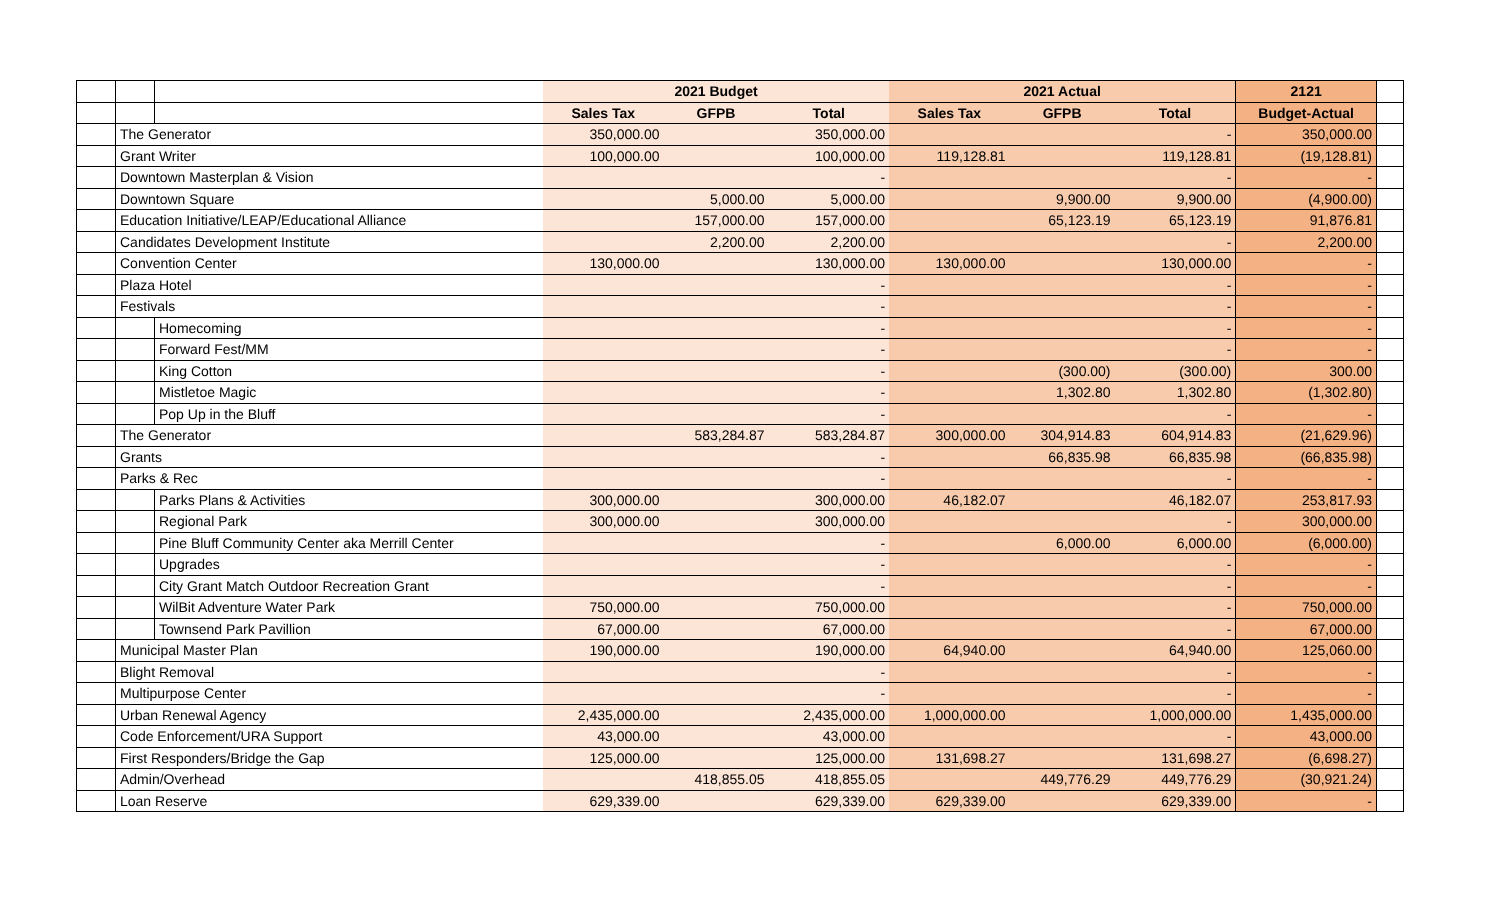| | | | 2021 Budget | | | 2021 Actual | | | 2121 | |
| --- | --- | --- | --- | --- | --- | --- | --- | --- | --- | --- |
| | | | Sales Tax | GFPB | Total | Sales Tax | GFPB | Total | Budget-Actual | |
| | The Generator | | 350,000.00 | | 350,000.00 | | | - | 350,000.00 | |
| | Grant Writer | | 100,000.00 | | 100,000.00 | 119,128.81 | | 119,128.81 | (19,128.81) | |
| | Downtown Masterplan & Vision | | | | - | | | - | - | |
| | Downtown Square | | | 5,000.00 | 5,000.00 | | 9,900.00 | 9,900.00 | (4,900.00) | |
| | Education Initiative/LEAP/Educational Alliance | | | 157,000.00 | 157,000.00 | | 65,123.19 | 65,123.19 | 91,876.81 | |
| | Candidates Development Institute | | | 2,200.00 | 2,200.00 | | | - | 2,200.00 | |
| | Convention Center | | 130,000.00 | | 130,000.00 | 130,000.00 | | 130,000.00 | - | |
| | Plaza Hotel | | | | - | | | - | - | |
| | Festivals | | | | - | | | - | - | |
| | | Homecoming | | | - | | | - | - | |
| | | Forward Fest/MM | | | - | | | - | - | |
| | | King Cotton | | | - | | (300.00) | (300.00) | 300.00 | |
| | | Mistletoe Magic | | | - | | 1,302.80 | 1,302.80 | (1,302.80) | |
| | | Pop Up in the Bluff | | | - | | | - | - | |
| | The Generator | | | 583,284.87 | 583,284.87 | 300,000.00 | 304,914.83 | 604,914.83 | (21,629.96) | |
| | Grants | | | | - | | 66,835.98 | 66,835.98 | (66,835.98) | |
| | Parks & Rec | | | | - | | | - | - | |
| | | Parks Plans & Activities | 300,000.00 | | 300,000.00 | 46,182.07 | | 46,182.07 | 253,817.93 | |
| | | Regional Park | 300,000.00 | | 300,000.00 | | | - | 300,000.00 | |
| | | Pine Bluff Community Center aka Merrill Center | | | - | | 6,000.00 | 6,000.00 | (6,000.00) | |
| | | Upgrades | | | - | | | - | - | |
| | | City Grant Match Outdoor Recreation Grant | | | - | | | - | - | |
| | | WilBit Adventure Water Park | 750,000.00 | | 750,000.00 | | | - | 750,000.00 | |
| | | Townsend Park Pavillion | 67,000.00 | | 67,000.00 | | | - | 67,000.00 | |
| | Municipal Master Plan | | 190,000.00 | | 190,000.00 | 64,940.00 | | 64,940.00 | 125,060.00 | |
| | Blight Removal | | | | - | | | - | - | |
| | Multipurpose Center | | | | - | | | - | - | |
| | Urban Renewal Agency | | 2,435,000.00 | | 2,435,000.00 | 1,000,000.00 | | 1,000,000.00 | 1,435,000.00 | |
| | Code Enforcement/URA Support | | 43,000.00 | | 43,000.00 | | | - | 43,000.00 | |
| | First Responders/Bridge the Gap | | 125,000.00 | | 125,000.00 | 131,698.27 | | 131,698.27 | (6,698.27) | |
| | Admin/Overhead | | | 418,855.05 | 418,855.05 | | 449,776.29 | 449,776.29 | (30,921.24) | |
| | Loan Reserve | | 629,339.00 | | 629,339.00 | 629,339.00 | | 629,339.00 | - | |